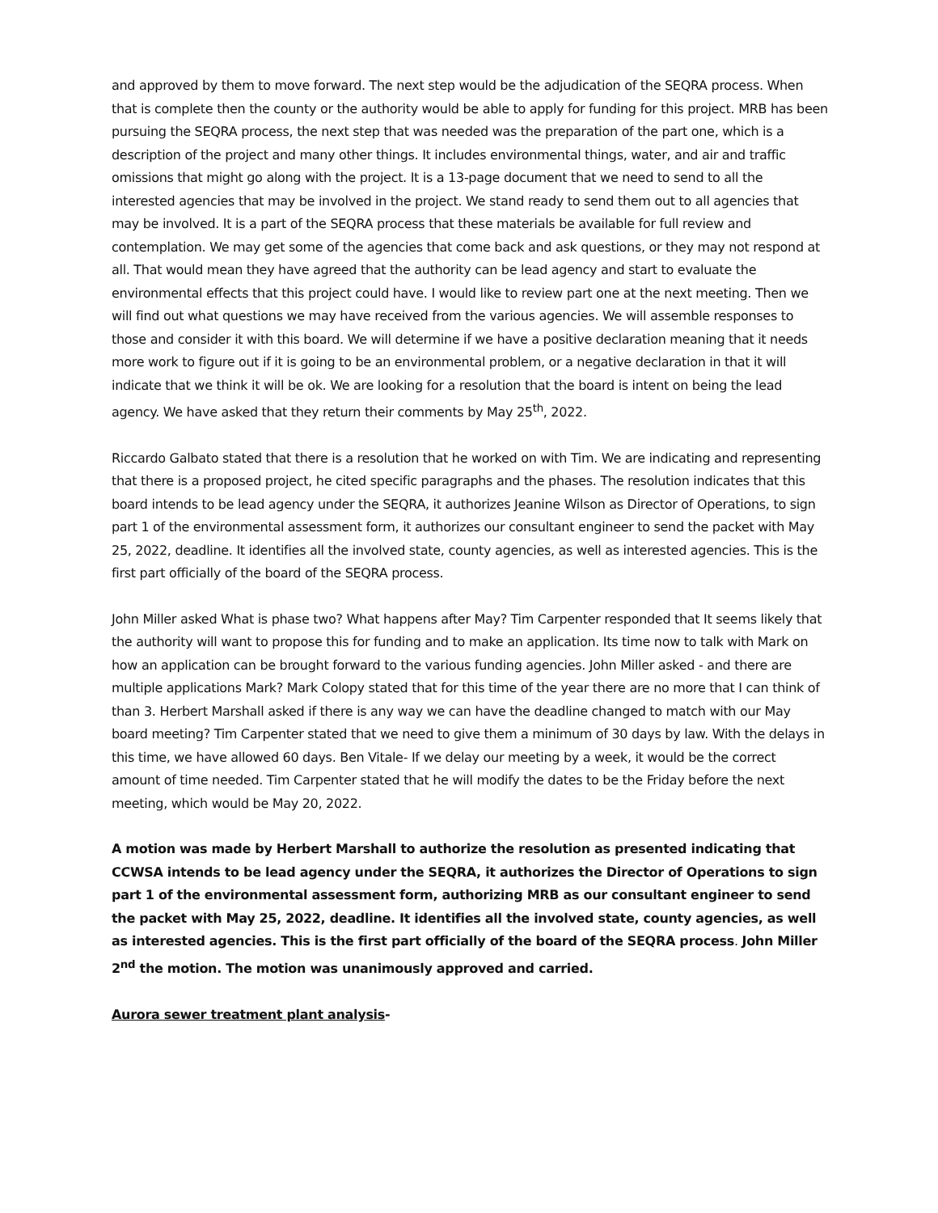and approved by them to move forward. The next step would be the adjudication of the SEQRA process. When that is complete then the county or the authority would be able to apply for funding for this project. MRB has been pursuing the SEQRA process, the next step that was needed was the preparation of the part one, which is a description of the project and many other things. It includes environmental things, water, and air and traffic omissions that might go along with the project. It is a 13-page document that we need to send to all the interested agencies that may be involved in the project. We stand ready to send them out to all agencies that may be involved. It is a part of the SEQRA process that these materials be available for full review and contemplation. We may get some of the agencies that come back and ask questions, or they may not respond at all. That would mean they have agreed that the authority can be lead agency and start to evaluate the environmental effects that this project could have. I would like to review part one at the next meeting. Then we will find out what questions we may have received from the various agencies. We will assemble responses to those and consider it with this board. We will determine if we have a positive declaration meaning that it needs more work to figure out if it is going to be an environmental problem, or a negative declaration in that it will indicate that we think it will be ok. We are looking for a resolution that the board is intent on being the lead agency. We have asked that they return their comments by May 25<sup>th</sup>, 2022.
Riccardo Galbato stated that there is a resolution that he worked on with Tim. We are indicating and representing that there is a proposed project, he cited specific paragraphs and the phases. The resolution indicates that this board intends to be lead agency under the SEQRA, it authorizes Jeanine Wilson as Director of Operations, to sign part 1 of the environmental assessment form, it authorizes our consultant engineer to send the packet with May 25, 2022, deadline. It identifies all the involved state, county agencies, as well as interested agencies. This is the first part officially of the board of the SEQRA process.
John Miller asked What is phase two? What happens after May? Tim Carpenter responded that It seems likely that the authority will want to propose this for funding and to make an application. Its time now to talk with Mark on how an application can be brought forward to the various funding agencies. John Miller asked - and there are multiple applications Mark? Mark Colopy stated that for this time of the year there are no more that I can think of than 3. Herbert Marshall asked if there is any way we can have the deadline changed to match with our May board meeting? Tim Carpenter stated that we need to give them a minimum of 30 days by law. With the delays in this time, we have allowed 60 days. Ben Vitale- If we delay our meeting by a week, it would be the correct amount of time needed. Tim Carpenter stated that he will modify the dates to be the Friday before the next meeting, which would be May 20, 2022.
A motion was made by Herbert Marshall to authorize the resolution as presented indicating that CCWSA intends to be lead agency under the SEQRA, it authorizes the Director of Operations to sign part 1 of the environmental assessment form, authorizing MRB as our consultant engineer to send the packet with May 25, 2022, deadline. It identifies all the involved state, county agencies, as well as interested agencies. This is the first part officially of the board of the SEQRA process. John Miller 2<sup>nd</sup> the motion. The motion was unanimously approved and carried.
Aurora sewer treatment plant analysis-